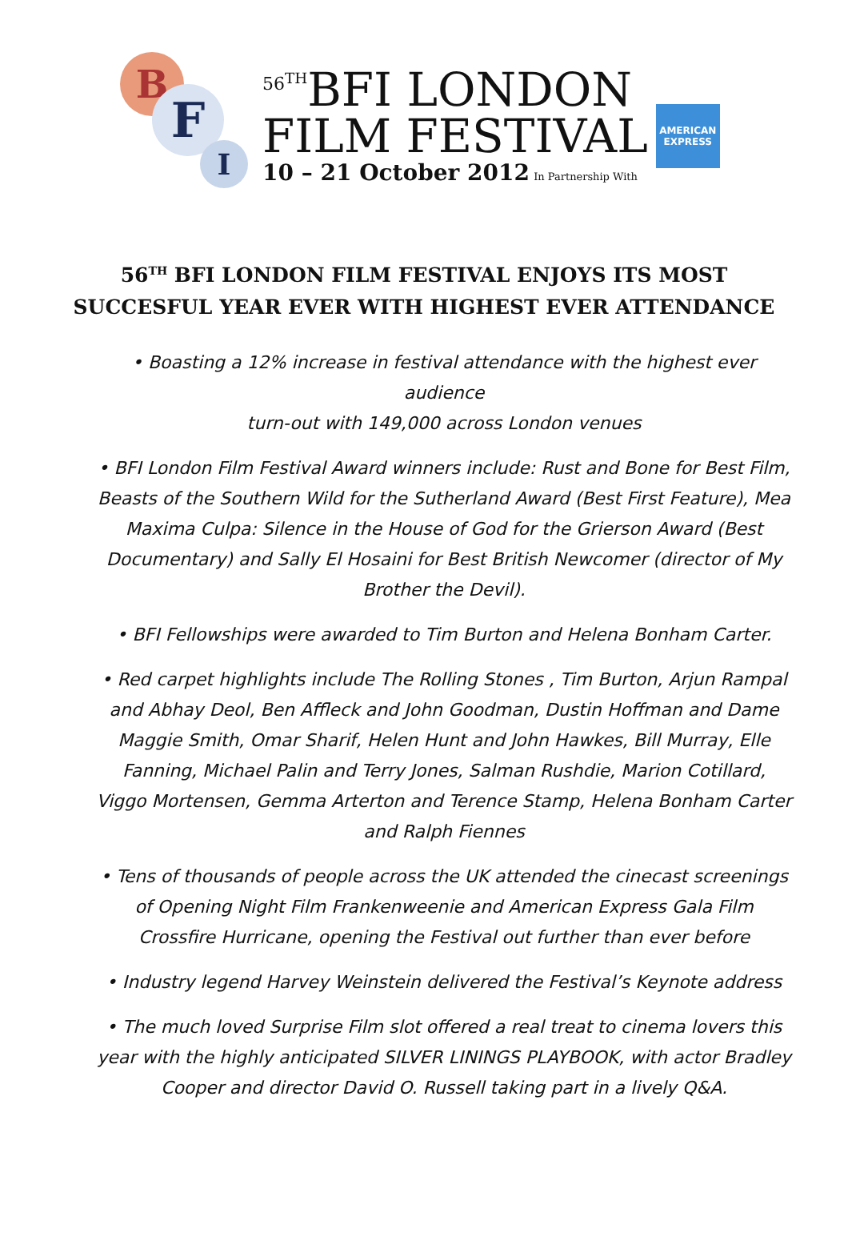B
F
I
<sup>56<sup>TH</sup></sup>BFI LONDON
FILM FESTIVAL
10 – 21 October 2012 In Partnership With
AMERICAN
EXPRESS
56<sup>TH</sup> BFI LONDON FILM FESTIVAL ENJOYS ITS MOST SUCCESFUL YEAR EVER WITH HIGHEST EVER ATTENDANCE
• Boasting a 12% increase in festival attendance with the highest ever audience
turn-out with 149,000 across London venues
• BFI London Film Festival Award winners include: Rust and Bone for Best Film, Beasts of the Southern Wild for the Sutherland Award (Best First Feature), Mea Maxima Culpa: Silence in the House of God for the Grierson Award (Best Documentary) and Sally El Hosaini for Best British Newcomer (director of My Brother the Devil).
• BFI Fellowships were awarded to Tim Burton and Helena Bonham Carter.
• Red carpet highlights include The Rolling Stones , Tim Burton, Arjun Rampal and Abhay Deol, Ben Affleck and John Goodman, Dustin Hoffman and Dame Maggie Smith, Omar Sharif, Helen Hunt and John Hawkes, Bill Murray, Elle Fanning, Michael Palin and Terry Jones, Salman Rushdie, Marion Cotillard, Viggo Mortensen, Gemma Arterton and Terence Stamp, Helena Bonham Carter and Ralph Fiennes
• Tens of thousands of people across the UK attended the cinecast screenings of Opening Night Film Frankenweenie and American Express Gala Film Crossfire Hurricane, opening the Festival out further than ever before
• Industry legend Harvey Weinstein delivered the Festival’s Keynote address
• The much loved Surprise Film slot offered a real treat to cinema lovers this year with the highly anticipated SILVER LININGS PLAYBOOK, with actor Bradley Cooper and director David O. Russell taking part in a lively Q&A.